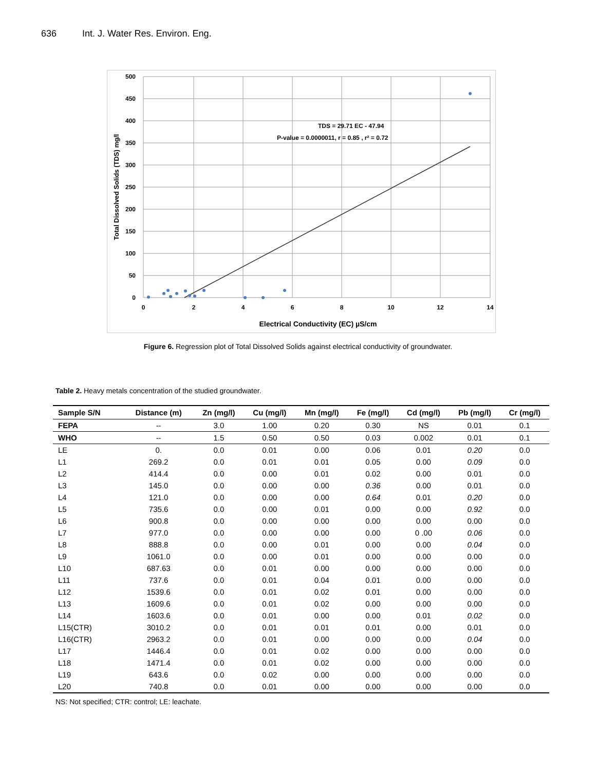636 Int. J. Water Res. Environ. Eng.
TDS = 29.71 EC - 47.94
P-value = 0.0000011, r = 0.85 , r² = 0.72
500
450
400
350
300
250
200
150
100
50
0
0
2
4
6
8
10
12
14
Electrical Conductivity (EC) µS/cm
Total Dissolved Solids (TDS) mg/l
Figure 6. Regression plot of Total Dissolved Solids against electrical conductivity of groundwater.
Table 2. Heavy metals concentration of the studied groundwater.
| Sample S/N | Distance (m) | Zn (mg/l) | Cu (mg/l) | Mn (mg/l) | Fe (mg/l) | Cd (mg/l) | Pb (mg/l) | Cr (mg/l) |
| --- | --- | --- | --- | --- | --- | --- | --- | --- |
| FEPA | -- | 3.0 | 1.00 | 0.20 | 0.30 | NS | 0.01 | 0.1 |
| WHO | -- | 1.5 | 0.50 | 0.50 | 0.03 | 0.002 | 0.01 | 0.1 |
| LE | 0. | 0.0 | 0.01 | 0.00 | 0.06 | 0.01 | 0.20 | 0.0 |
| L1 | 269.2 | 0.0 | 0.01 | 0.01 | 0.05 | 0.00 | 0.09 | 0.0 |
| L2 | 414.4 | 0.0 | 0.00 | 0.01 | 0.02 | 0.00 | 0.01 | 0.0 |
| L3 | 145.0 | 0.0 | 0.00 | 0.00 | 0.36 | 0.00 | 0.01 | 0.0 |
| L4 | 121.0 | 0.0 | 0.00 | 0.00 | 0.64 | 0.01 | 0.20 | 0.0 |
| L5 | 735.6 | 0.0 | 0.00 | 0.01 | 0.00 | 0.00 | 0.92 | 0.0 |
| L6 | 900.8 | 0.0 | 0.00 | 0.00 | 0.00 | 0.00 | 0.00 | 0.0 |
| L7 | 977.0 | 0.0 | 0.00 | 0.00 | 0.00 | 0 .00 | 0.06 | 0.0 |
| L8 | 888.8 | 0.0 | 0.00 | 0.01 | 0.00 | 0.00 | 0.04 | 0.0 |
| L9 | 1061.0 | 0.0 | 0.00 | 0.01 | 0.00 | 0.00 | 0.00 | 0.0 |
| L10 | 687.63 | 0.0 | 0.01 | 0.00 | 0.00 | 0.00 | 0.00 | 0.0 |
| L11 | 737.6 | 0.0 | 0.01 | 0.04 | 0.01 | 0.00 | 0.00 | 0.0 |
| L12 | 1539.6 | 0.0 | 0.01 | 0.02 | 0.01 | 0.00 | 0.00 | 0.0 |
| L13 | 1609.6 | 0.0 | 0.01 | 0.02 | 0.00 | 0.00 | 0.00 | 0.0 |
| L14 | 1603.6 | 0.0 | 0.01 | 0.00 | 0.00 | 0.01 | 0.02 | 0.0 |
| L15(CTR) | 3010.2 | 0.0 | 0.01 | 0.01 | 0.01 | 0.00 | 0.01 | 0.0 |
| L16(CTR) | 2963.2 | 0.0 | 0.01 | 0.00 | 0.00 | 0.00 | 0.04 | 0.0 |
| L17 | 1446.4 | 0.0 | 0.01 | 0.02 | 0.00 | 0.00 | 0.00 | 0.0 |
| L18 | 1471.4 | 0.0 | 0.01 | 0.02 | 0.00 | 0.00 | 0.00 | 0.0 |
| L19 | 643.6 | 0.0 | 0.02 | 0.00 | 0.00 | 0.00 | 0.00 | 0.0 |
| L20 | 740.8 | 0.0 | 0.01 | 0.00 | 0.00 | 0.00 | 0.00 | 0.0 |
NS: Not specified; CTR: control; LE: leachate.